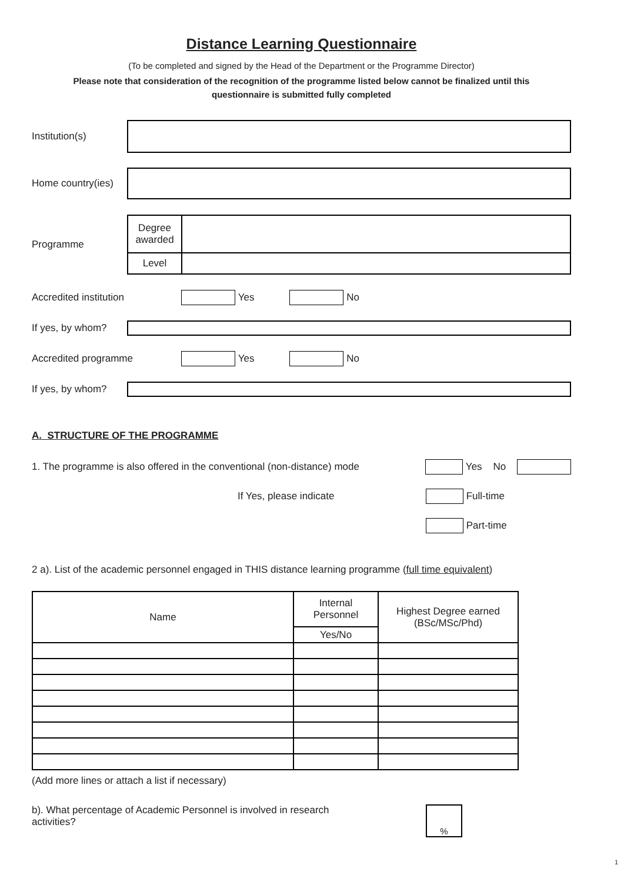Distance Learning Questionnaire
(To be completed and signed by the Head of the Department or the Programme Director)
Please note that consideration of the recognition of the programme listed below cannot be finalized until this
questionnaire is submitted fully completed
Institution(s)
Home country(ies)
Programme
| Degree awarded | |
| Level | |
Accredited institution
Yes No
If yes, by whom?
Accredited programme
Yes No
If yes, by whom?
A. STRUCTURE OF THE PROGRAMME
1. The programme is also offered in the conventional (non-distance) mode
Yes No
If Yes, please indicate
Full-time
Part-time
2 a). List of the academic personnel engaged in THIS distance learning programme (full time equivalent)
| Name | Internal Personnel | Highest Degree earned (BSc/MSc/Phd) |
| --- | --- | --- |
| | Yes/No | |
(Add more lines or attach a list if necessary)
b). What percentage of Academic Personnel is involved in research
activities?
%
1